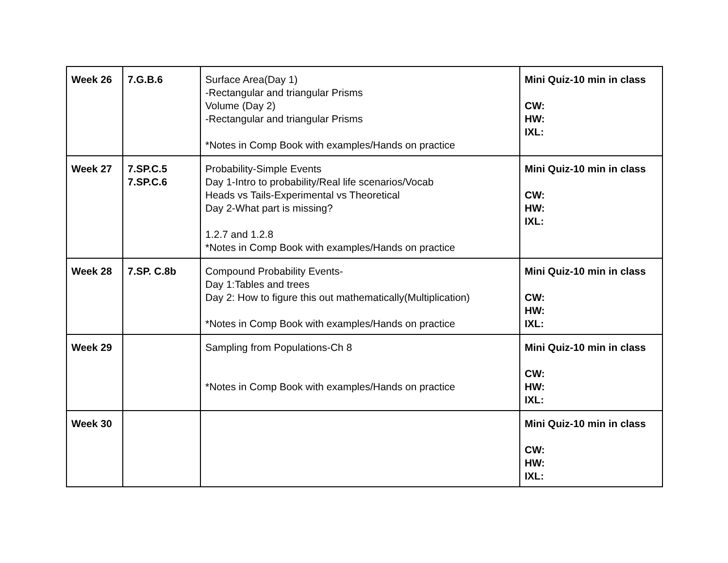| Week 26 | 7.G.B.6 | Surface Area(Day 1) -Rectangular and triangular Prisms Volume (Day 2) -Rectangular and triangular Prisms *Notes in Comp Book with examples/Hands on practice | Mini Quiz-10 min in class CW: HW: IXL: |
| Week 27 | 7.SP.C.5 7.SP.C.6 | Probability-Simple Events Day 1-Intro to probability/Real life scenarios/Vocab Heads vs Tails-Experimental vs Theoretical Day 2-What part is missing? 1.2.7 and 1.2.8 *Notes in Comp Book with examples/Hands on practice | Mini Quiz-10 min in class CW: HW: IXL: |
| Week 28 | 7.SP. C.8b | Compound Probability Events- Day 1:Tables and trees Day 2: How to figure this out mathematically(Multiplication) *Notes in Comp Book with examples/Hands on practice | Mini Quiz-10 min in class CW: HW: IXL: |
| Week 29 | | Sampling from Populations-Ch 8 *Notes in Comp Book with examples/Hands on practice | Mini Quiz-10 min in class CW: HW: IXL: |
| Week 30 | | | Mini Quiz-10 min in class CW: HW: IXL: |